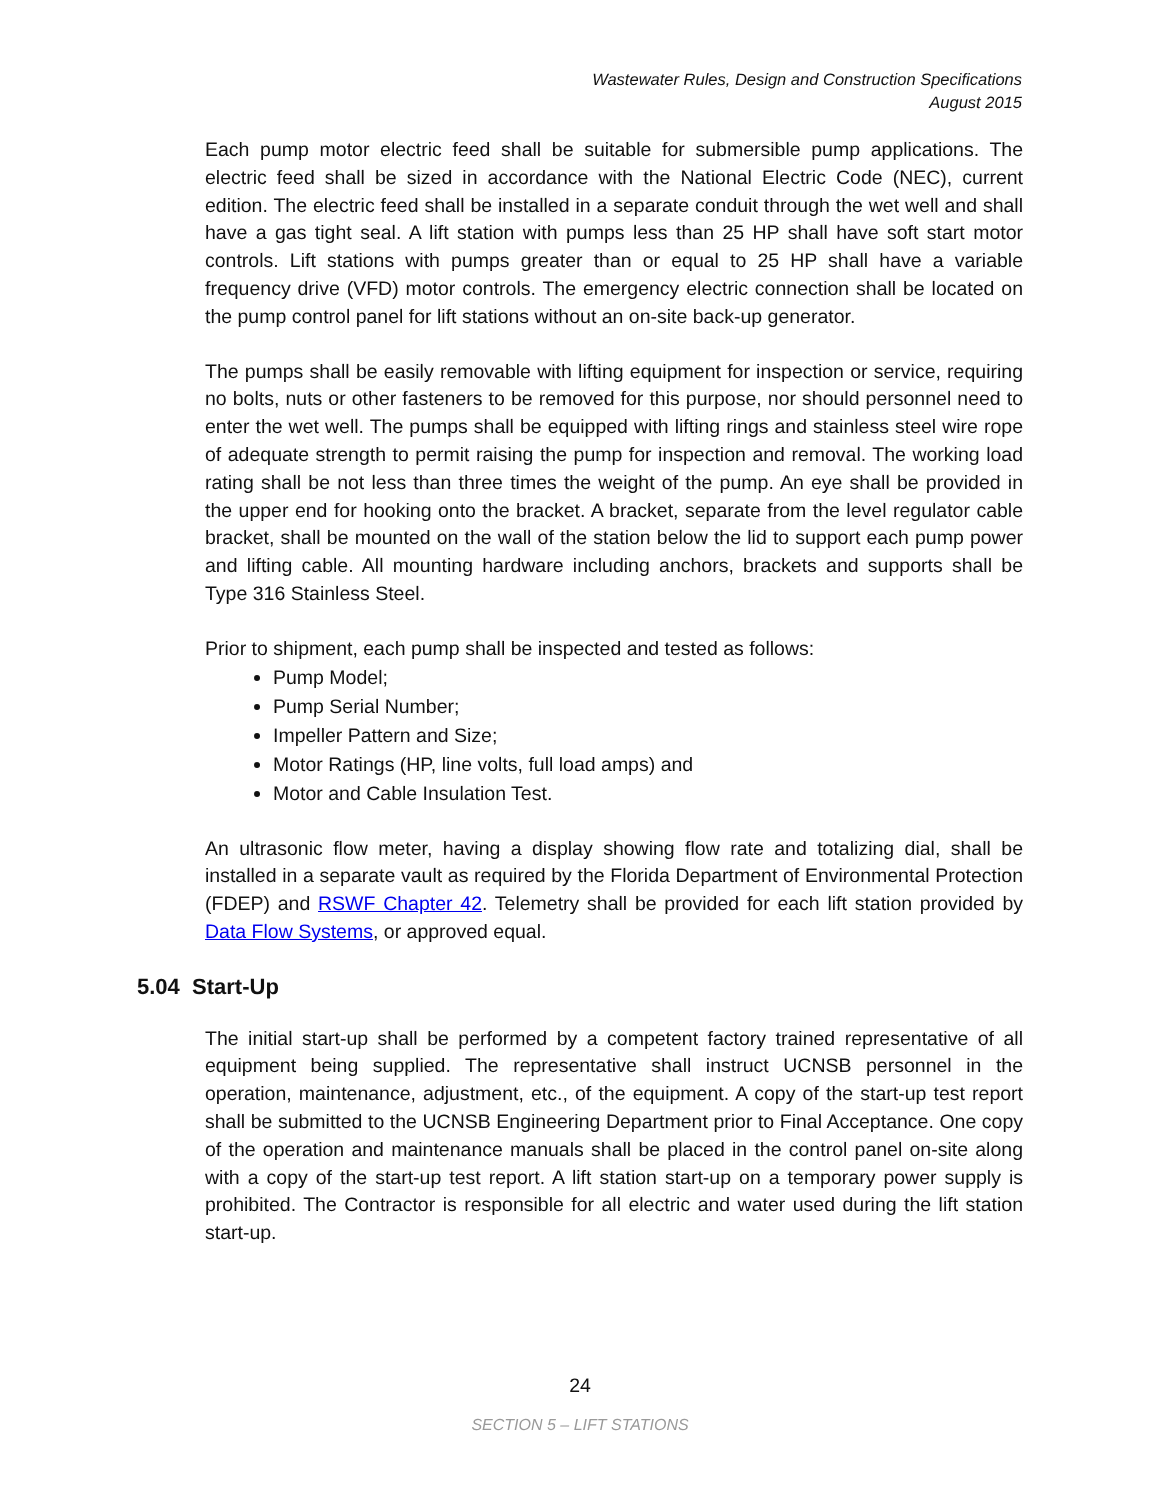Wastewater Rules, Design and Construction Specifications
August 2015
Each pump motor electric feed shall be suitable for submersible pump applications. The electric feed shall be sized in accordance with the National Electric Code (NEC), current edition. The electric feed shall be installed in a separate conduit through the wet well and shall have a gas tight seal. A lift station with pumps less than 25 HP shall have soft start motor controls. Lift stations with pumps greater than or equal to 25 HP shall have a variable frequency drive (VFD) motor controls. The emergency electric connection shall be located on the pump control panel for lift stations without an on-site back-up generator.
The pumps shall be easily removable with lifting equipment for inspection or service, requiring no bolts, nuts or other fasteners to be removed for this purpose, nor should personnel need to enter the wet well. The pumps shall be equipped with lifting rings and stainless steel wire rope of adequate strength to permit raising the pump for inspection and removal. The working load rating shall be not less than three times the weight of the pump. An eye shall be provided in the upper end for hooking onto the bracket. A bracket, separate from the level regulator cable bracket, shall be mounted on the wall of the station below the lid to support each pump power and lifting cable. All mounting hardware including anchors, brackets and supports shall be Type 316 Stainless Steel.
Prior to shipment, each pump shall be inspected and tested as follows:
Pump Model;
Pump Serial Number;
Impeller Pattern and Size;
Motor Ratings (HP, line volts, full load amps) and
Motor and Cable Insulation Test.
An ultrasonic flow meter, having a display showing flow rate and totalizing dial, shall be installed in a separate vault as required by the Florida Department of Environmental Protection (FDEP) and RSWF Chapter 42. Telemetry shall be provided for each lift station provided by Data Flow Systems, or approved equal.
5.04 Start-Up
The initial start-up shall be performed by a competent factory trained representative of all equipment being supplied. The representative shall instruct UCNSB personnel in the operation, maintenance, adjustment, etc., of the equipment. A copy of the start-up test report shall be submitted to the UCNSB Engineering Department prior to Final Acceptance. One copy of the operation and maintenance manuals shall be placed in the control panel on-site along with a copy of the start-up test report. A lift station start-up on a temporary power supply is prohibited. The Contractor is responsible for all electric and water used during the lift station start-up.
24
SECTION 5 – LIFT STATIONS